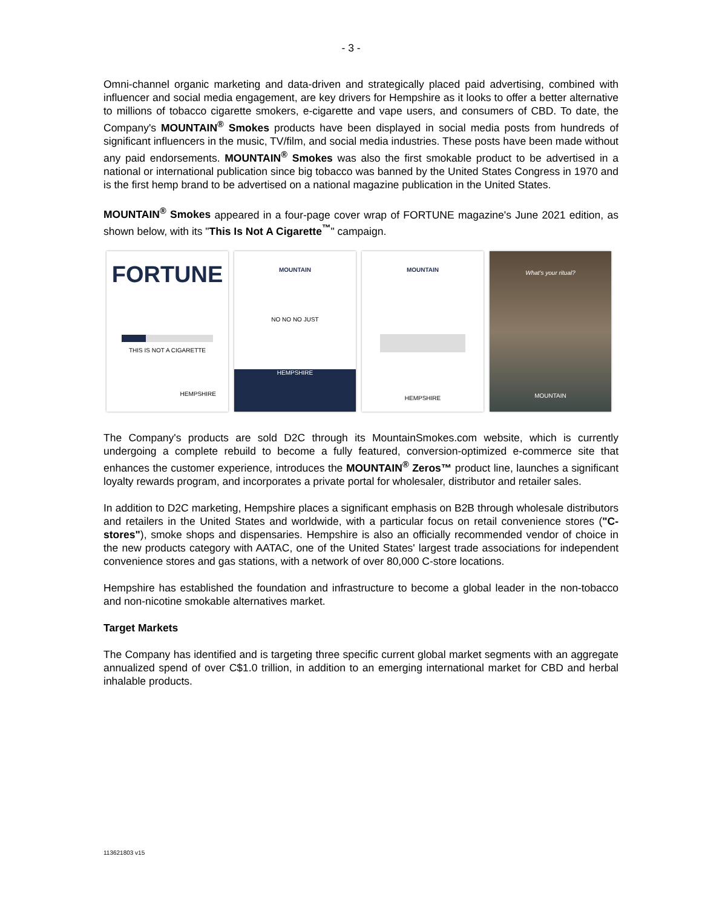- 3 -
Omni-channel organic marketing and data-driven and strategically placed paid advertising, combined with influencer and social media engagement, are key drivers for Hempshire as it looks to offer a better alternative to millions of tobacco cigarette smokers, e-cigarette and vape users, and consumers of CBD. To date, the Company's MOUNTAIN<sup>®</sup> Smokes products have been displayed in social media posts from hundreds of significant influencers in the music, TV/film, and social media industries. These posts have been made without any paid endorsements. MOUNTAIN<sup>®</sup> Smokes was also the first smokable product to be advertised in a national or international publication since big tobacco was banned by the United States Congress in 1970 and is the first hemp brand to be advertised on a national magazine publication in the United States.
MOUNTAIN<sup>®</sup> Smokes appeared in a four-page cover wrap of FORTUNE magazine's June 2021 edition, as shown below, with its "This Is Not A Cigarette<sup>™</sup>" campaign.
FORTUNE
THIS IS NOT A CIGARETTE
HEMPSHIRE
MOUNTAIN
NO NO NO JUST
HEMPSHIRE
MOUNTAIN
HEMPSHIRE
What's your ritual?
MOUNTAIN
The Company's products are sold D2C through its MountainSmokes.com website, which is currently undergoing a complete rebuild to become a fully featured, conversion-optimized e-commerce site that enhances the customer experience, introduces the MOUNTAIN<sup>®</sup> Zeros™ product line, launches a significant loyalty rewards program, and incorporates a private portal for wholesaler, distributor and retailer sales.
In addition to D2C marketing, Hempshire places a significant emphasis on B2B through wholesale distributors and retailers in the United States and worldwide, with a particular focus on retail convenience stores ("C-stores"), smoke shops and dispensaries. Hempshire is also an officially recommended vendor of choice in the new products category with AATAC, one of the United States' largest trade associations for independent convenience stores and gas stations, with a network of over 80,000 C-store locations.
Hempshire has established the foundation and infrastructure to become a global leader in the non-tobacco and non-nicotine smokable alternatives market.
Target Markets
The Company has identified and is targeting three specific current global market segments with an aggregate annualized spend of over C$1.0 trillion, in addition to an emerging international market for CBD and herbal inhalable products.
113621803 v15